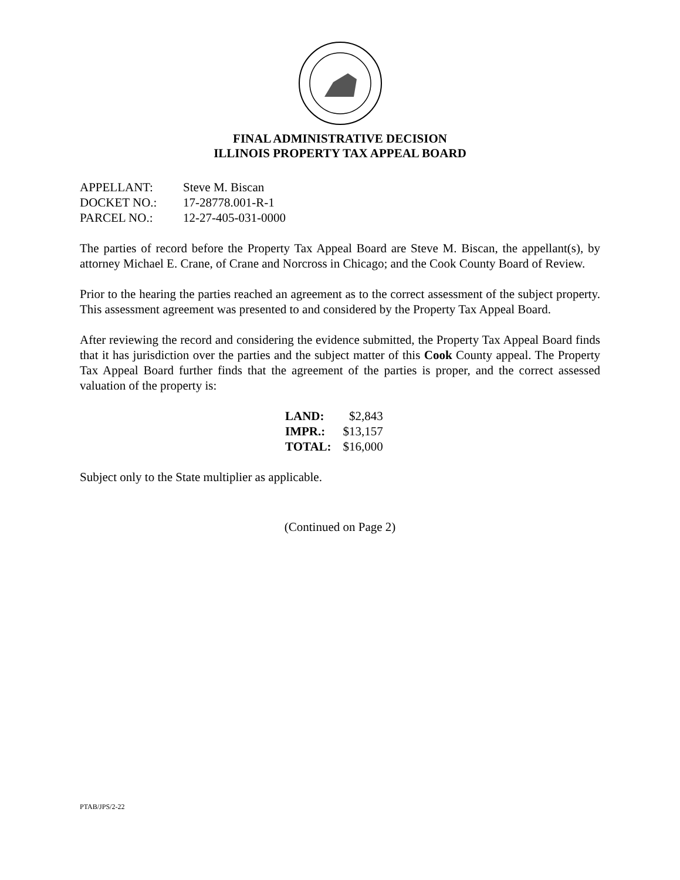FINAL ADMINISTRATIVE DECISION
ILLINOIS PROPERTY TAX APPEAL BOARD
| APPELLANT: | Steve M. Biscan |
| DOCKET NO.: | 17-28778.001-R-1 |
| PARCEL NO.: | 12-27-405-031-0000 |
The parties of record before the Property Tax Appeal Board are Steve M. Biscan, the appellant(s), by attorney Michael E. Crane, of Crane and Norcross in Chicago; and the Cook County Board of Review.
Prior to the hearing the parties reached an agreement as to the correct assessment of the subject property. This assessment agreement was presented to and considered by the Property Tax Appeal Board.
After reviewing the record and considering the evidence submitted, the Property Tax Appeal Board finds that it has jurisdiction over the parties and the subject matter of this Cook County appeal. The Property Tax Appeal Board further finds that the agreement of the parties is proper, and the correct assessed valuation of the property is:
| LAND: | $2,843 |
| IMPR.: | $13,157 |
| TOTAL: | $16,000 |
Subject only to the State multiplier as applicable.
(Continued on Page 2)
PTAB/JPS/2-22